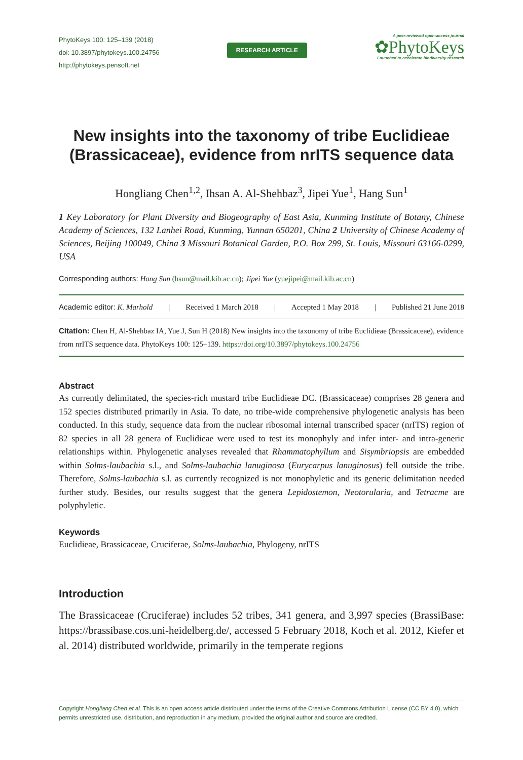PhytoKeys 100: 125–139 (2018)
doi: 10.3897/phytokeys.100.24756
http://phytokeys.pensoft.net
RESEARCH ARTICLE
A peer-reviewed open-access journal
✿PhytoKeys
Launched to accelerate biodiversity research
New insights into the taxonomy of tribe Euclidieae (Brassicaceae), evidence from nrITS sequence data
Hongliang Chen<sup>1,2</sup>, Ihsan A. Al-Shehbaz<sup>3</sup>, Jipei Yue<sup>1</sup>, Hang Sun<sup>1</sup>
1 Key Laboratory for Plant Diversity and Biogeography of East Asia, Kunming Institute of Botany, Chinese Academy of Sciences, 132 Lanhei Road, Kunming, Yunnan 650201, China 2 University of Chinese Academy of Sciences, Beijing 100049, China 3 Missouri Botanical Garden, P.O. Box 299, St. Louis, Missouri 63166-0299, USA
Corresponding authors: Hang Sun (hsun@mail.kib.ac.cn); Jipei Yue (yuejipei@mail.kib.ac.cn)
Academic editor: K. Marhold | Received 1 March 2018 | Accepted 1 May 2018 | Published 21 June 2018
Citation: Chen H, Al-Shehbaz IA, Yue J, Sun H (2018) New insights into the taxonomy of tribe Euclidieae (Brassicaceae), evidence from nrITS sequence data. PhytoKeys 100: 125–139. https://doi.org/10.3897/phytokeys.100.24756
Abstract
As currently delimitated, the species-rich mustard tribe Euclidieae DC. (Brassicaceae) comprises 28 genera and 152 species distributed primarily in Asia. To date, no tribe-wide comprehensive phylogenetic analysis has been conducted. In this study, sequence data from the nuclear ribosomal internal transcribed spacer (nrITS) region of 82 species in all 28 genera of Euclidieae were used to test its monophyly and infer inter- and intra-generic relationships within. Phylogenetic analyses revealed that Rhammatophyllum and Sisymbriopsis are embedded within Solms-laubachia s.l., and Solms-laubachia lanuginosa (Eurycarpus lanuginosus) fell outside the tribe. Therefore, Solms-laubachia s.l. as currently recognized is not monophyletic and its generic delimitation needed further study. Besides, our results suggest that the genera Lepidostemon, Neotorularia, and Tetracme are polyphyletic.
Keywords
Euclidieae, Brassicaceae, Cruciferae, Solms-laubachia, Phylogeny, nrITS
Introduction
The Brassicaceae (Cruciferae) includes 52 tribes, 341 genera, and 3,997 species (BrassiBase: https://brassibase.cos.uni-heidelberg.de/, accessed 5 February 2018, Koch et al. 2012, Kiefer et al. 2014) distributed worldwide, primarily in the temperate regions
Copyright Hongliang Chen et al. This is an open access article distributed under the terms of the Creative Commons Attribution License (CC BY 4.0), which permits unrestricted use, distribution, and reproduction in any medium, provided the original author and source are credited.